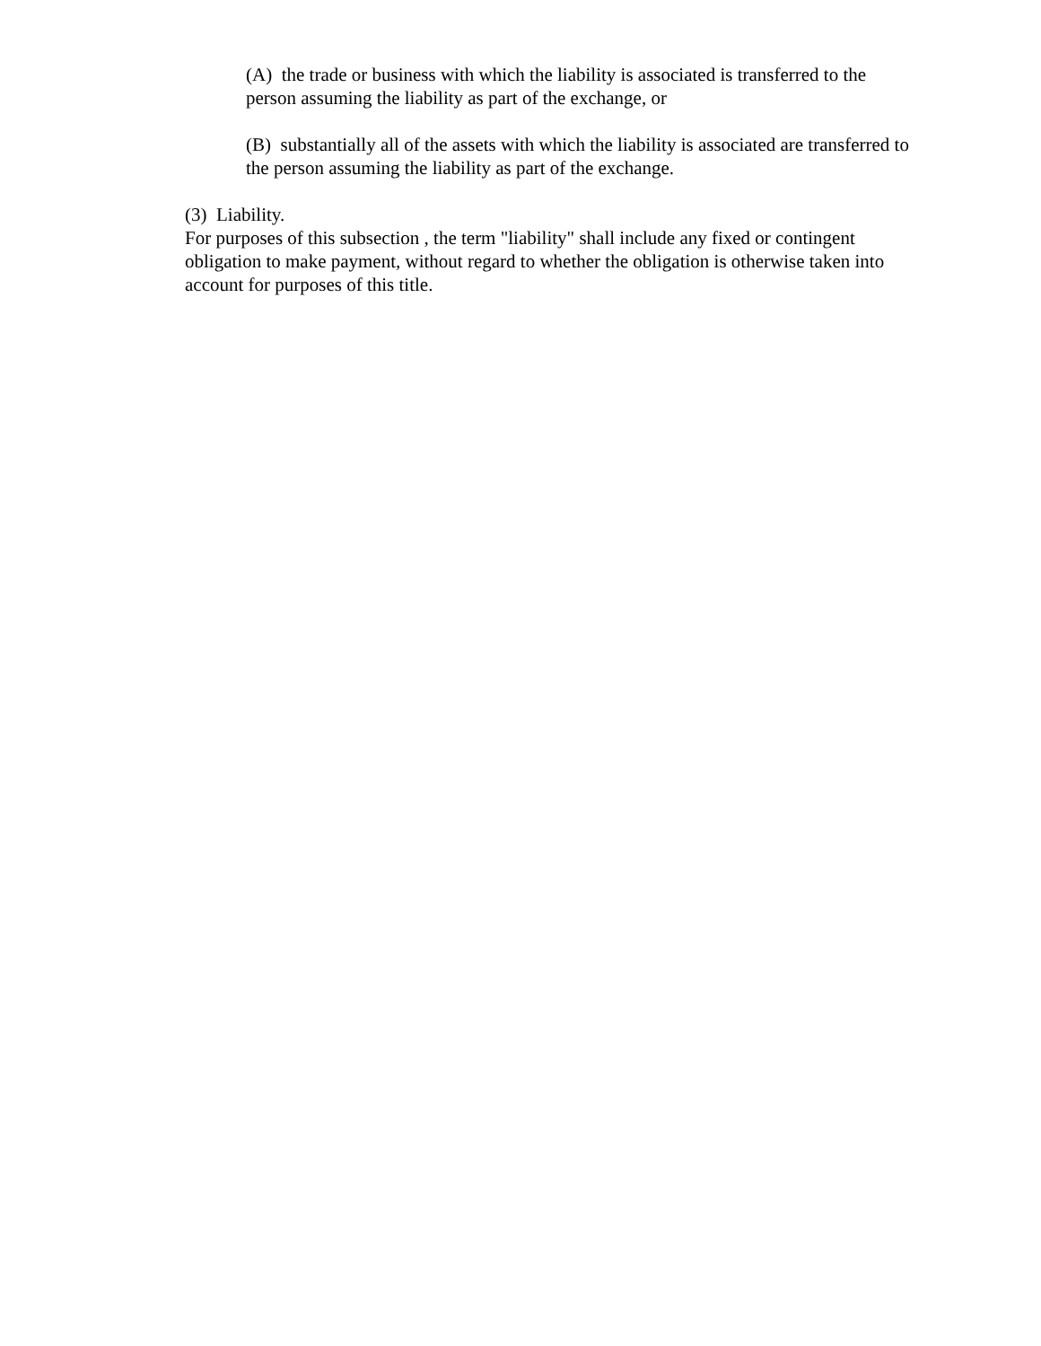(A) the trade or business with which the liability is associated is transferred to the person assuming the liability as part of the exchange, or
(B) substantially all of the assets with which the liability is associated are transferred to the person assuming the liability as part of the exchange.
(3) Liability.
For purposes of this subsection , the term "liability" shall include any fixed or contingent obligation to make payment, without regard to whether the obligation is otherwise taken into account for purposes of this title.